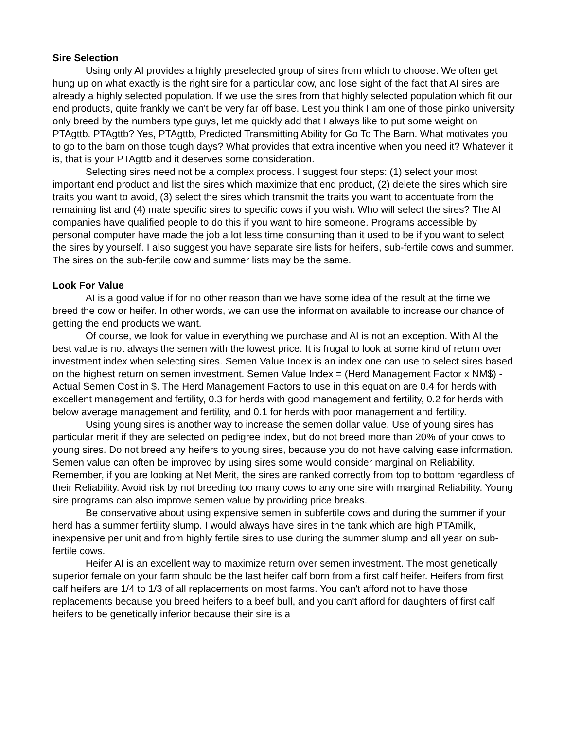Sire Selection
Using only AI provides a highly preselected group of sires from which to choose. We often get hung up on what exactly is the right sire for a particular cow, and lose sight of the fact that AI sires are already a highly selected population. If we use the sires from that highly selected population which fit our end products, quite frankly we can't be very far off base. Lest you think I am one of those pinko university only breed by the numbers type guys, let me quickly add that I always like to put some weight on PTAgttb. PTAgttb? Yes, PTAgttb, Predicted Transmitting Ability for Go To The Barn. What motivates you to go to the barn on those tough days? What provides that extra incentive when you need it? Whatever it is, that is your PTAgttb and it deserves some consideration.
Selecting sires need not be a complex process. I suggest four steps: (1) select your most important end product and list the sires which maximize that end product, (2) delete the sires which sire traits you want to avoid, (3) select the sires which transmit the traits you want to accentuate from the remaining list and (4) mate specific sires to specific cows if you wish. Who will select the sires? The AI companies have qualified people to do this if you want to hire someone. Programs accessible by personal computer have made the job a lot less time consuming than it used to be if you want to select the sires by yourself. I also suggest you have separate sire lists for heifers, sub-fertile cows and summer. The sires on the sub-fertile cow and summer lists may be the same.
Look For Value
AI is a good value if for no other reason than we have some idea of the result at the time we breed the cow or heifer. In other words, we can use the information available to increase our chance of getting the end products we want.
Of course, we look for value in everything we purchase and AI is not an exception. With AI the best value is not always the semen with the lowest price. It is frugal to look at some kind of return over investment index when selecting sires. Semen Value Index is an index one can use to select sires based on the highest return on semen investment. Semen Value Index = (Herd Management Factor x NM$) - Actual Semen Cost in $. The Herd Management Factors to use in this equation are 0.4 for herds with excellent management and fertility, 0.3 for herds with good management and fertility, 0.2 for herds with below average management and fertility, and 0.1 for herds with poor management and fertility.
Using young sires is another way to increase the semen dollar value. Use of young sires has particular merit if they are selected on pedigree index, but do not breed more than 20% of your cows to young sires. Do not breed any heifers to young sires, because you do not have calving ease information. Semen value can often be improved by using sires some would consider marginal on Reliability. Remember, if you are looking at Net Merit, the sires are ranked correctly from top to bottom regardless of their Reliability. Avoid risk by not breeding too many cows to any one sire with marginal Reliability. Young sire programs can also improve semen value by providing price breaks.
Be conservative about using expensive semen in subfertile cows and during the summer if your herd has a summer fertility slump. I would always have sires in the tank which are high PTAmilk, inexpensive per unit and from highly fertile sires to use during the summer slump and all year on sub-fertile cows.
Heifer AI is an excellent way to maximize return over semen investment. The most genetically superior female on your farm should be the last heifer calf born from a first calf heifer. Heifers from first calf heifers are 1/4 to 1/3 of all replacements on most farms. You can't afford not to have those replacements because you breed heifers to a beef bull, and you can't afford for daughters of first calf heifers to be genetically inferior because their sire is a